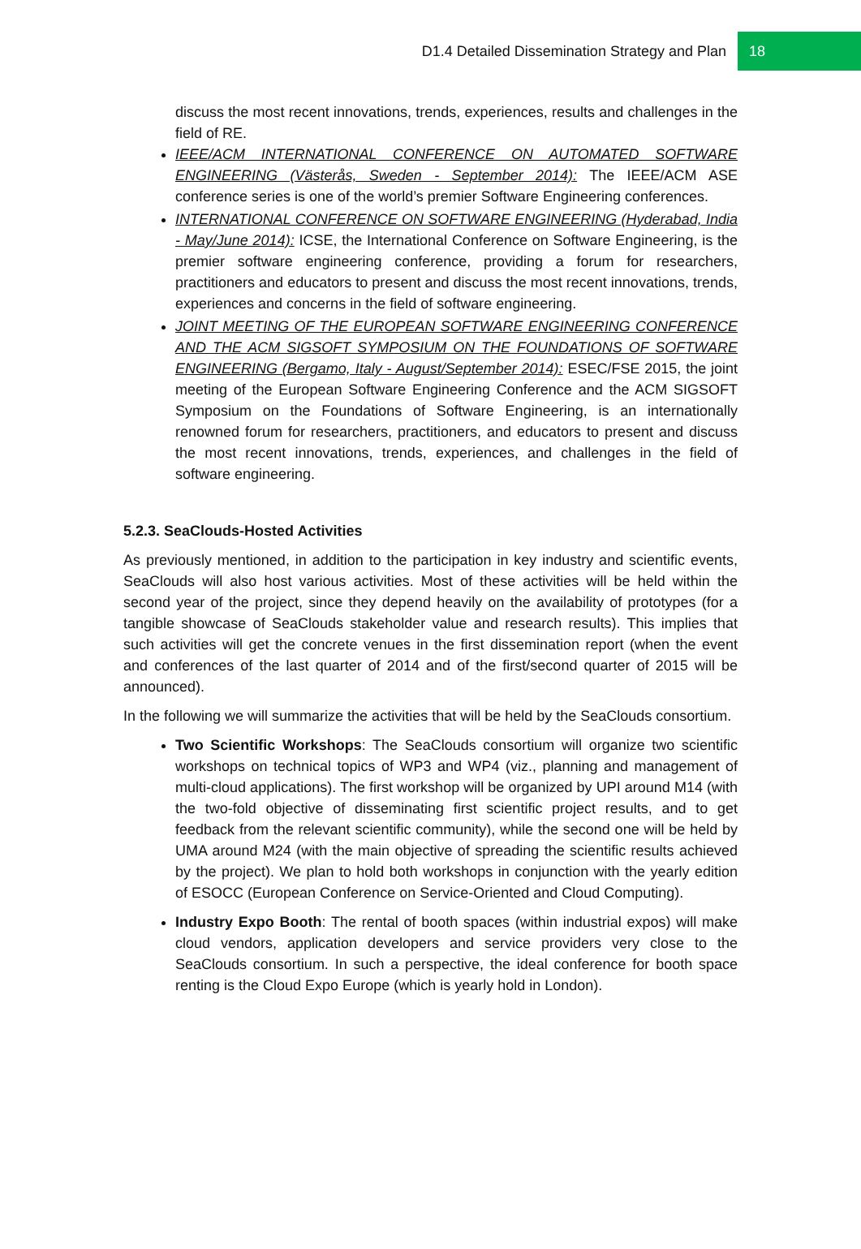D1.4 Detailed Dissemination Strategy and Plan 18
discuss the most recent innovations, trends, experiences, results and challenges in the field of RE.
IEEE/ACM INTERNATIONAL CONFERENCE ON AUTOMATED SOFTWARE ENGINEERING (Västerås, Sweden - September 2014): The IEEE/ACM ASE conference series is one of the world’s premier Software Engineering conferences.
INTERNATIONAL CONFERENCE ON SOFTWARE ENGINEERING (Hyderabad, India - May/June 2014): ICSE, the International Conference on Software Engineering, is the premier software engineering conference, providing a forum for researchers, practitioners and educators to present and discuss the most recent innovations, trends, experiences and concerns in the field of software engineering.
JOINT MEETING OF THE EUROPEAN SOFTWARE ENGINEERING CONFERENCE AND THE ACM SIGSOFT SYMPOSIUM ON THE FOUNDATIONS OF SOFTWARE ENGINEERING (Bergamo, Italy - August/September 2014): ESEC/FSE 2015, the joint meeting of the European Software Engineering Conference and the ACM SIGSOFT Symposium on the Foundations of Software Engineering, is an internationally renowned forum for researchers, practitioners, and educators to present and discuss the most recent innovations, trends, experiences, and challenges in the field of software engineering.
5.2.3. SeaClouds-Hosted Activities
As previously mentioned, in addition to the participation in key industry and scientific events, SeaClouds will also host various activities. Most of these activities will be held within the second year of the project, since they depend heavily on the availability of prototypes (for a tangible showcase of SeaClouds stakeholder value and research results). This implies that such activities will get the concrete venues in the first dissemination report (when the event and conferences of the last quarter of 2014 and of the first/second quarter of 2015 will be announced).
In the following we will summarize the activities that will be held by the SeaClouds consortium.
Two Scientific Workshops: The SeaClouds consortium will organize two scientific workshops on technical topics of WP3 and WP4 (viz., planning and management of multi-cloud applications). The first workshop will be organized by UPI around M14 (with the two-fold objective of disseminating first scientific project results, and to get feedback from the relevant scientific community), while the second one will be held by UMA around M24 (with the main objective of spreading the scientific results achieved by the project). We plan to hold both workshops in conjunction with the yearly edition of ESOCC (European Conference on Service-Oriented and Cloud Computing).
Industry Expo Booth: The rental of booth spaces (within industrial expos) will make cloud vendors, application developers and service providers very close to the SeaClouds consortium. In such a perspective, the ideal conference for booth space renting is the Cloud Expo Europe (which is yearly hold in London).